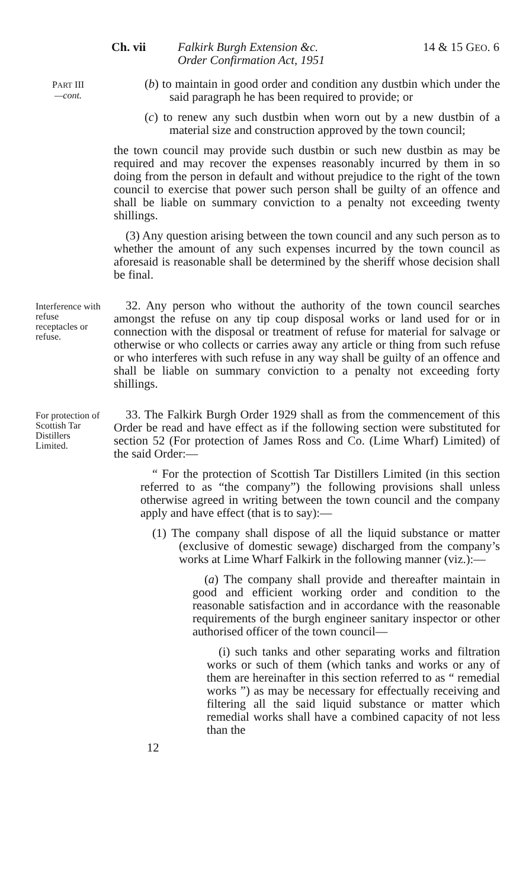Ch. vii Falkirk Burgh Extension &c.
Order Confirmation Act, 1951
14 & 15 GEO. 6
PART III
—cont.
(b) to maintain in good order and condition any dustbin which under the said paragraph he has been required to provide; or
(c) to renew any such dustbin when worn out by a new dustbin of a material size and construction approved by the town council;
the town council may provide such dustbin or such new dustbin as may be required and may recover the expenses reasonably incurred by them in so doing from the person in default and without prejudice to the right of the town council to exercise that power such person shall be guilty of an offence and shall be liable on summary conviction to a penalty not exceeding twenty shillings.
(3) Any question arising between the town council and any such person as to whether the amount of any such expenses incurred by the town council as aforesaid is reasonable shall be determined by the sheriff whose decision shall be final.
Interference with refuse receptacles or refuse.
32. Any person who without the authority of the town council searches amongst the refuse on any tip coup disposal works or land used for or in connection with the disposal or treatment of refuse for material for salvage or otherwise or who collects or carries away any article or thing from such refuse or who interferes with such refuse in any way shall be guilty of an offence and shall be liable on summary conviction to a penalty not exceeding forty shillings.
For protection of Scottish Tar Distillers Limited.
33. The Falkirk Burgh Order 1929 shall as from the commencement of this Order be read and have effect as if the following section were substituted for section 52 (For protection of James Ross and Co. (Lime Wharf) Limited) of the said Order:—
“ For the protection of Scottish Tar Distillers Limited (in this section referred to as “the company”) the following provisions shall unless otherwise agreed in writing between the town council and the company apply and have effect (that is to say):—
(1) The company shall dispose of all the liquid substance or matter (exclusive of domestic sewage) discharged from the company’s works at Lime Wharf Falkirk in the following manner (viz.):—
(a) The company shall provide and thereafter maintain in good and efficient working order and condition to the reasonable satisfaction and in accordance with the reasonable requirements of the burgh engineer sanitary inspector or other authorised officer of the town council—
(i) such tanks and other separating works and filtration works or such of them (which tanks and works or any of them are hereinafter in this section referred to as “ remedial works ”) as may be necessary for effectually receiving and filtering all the said liquid substance or matter which remedial works shall have a combined capacity of not less than the
12